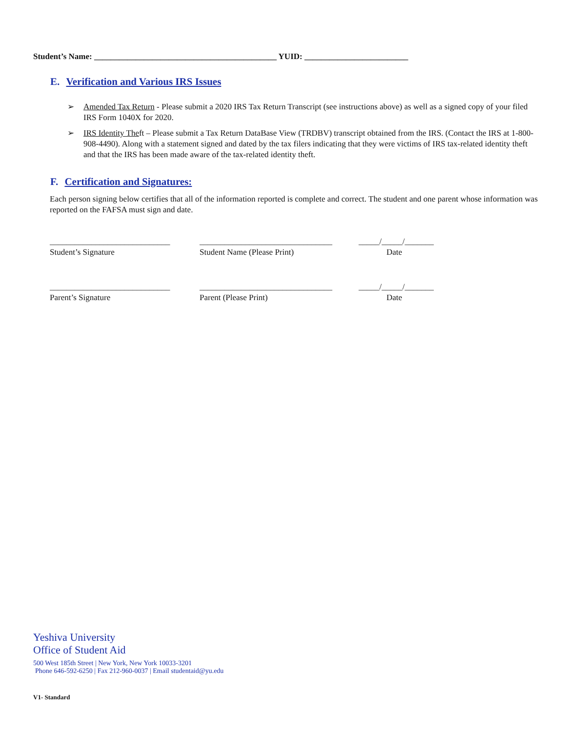Student’s Name: ____________________________________________ YUID: _________________________
E. Verification and Various IRS Issues
➢ Amended Tax Return - Please submit a 2020 IRS Tax Return Transcript (see instructions above) as well as a signed copy of your filed IRS Form 1040X for 2020.
➢ IRS Identity Theft – Please submit a Tax Return DataBase View (TRDBV) transcript obtained from the IRS. (Contact the IRS at 1-800-908-4490). Along with a statement signed and dated by the tax filers indicating that they were victims of IRS tax-related identity theft and that the IRS has been made aware of the tax-related identity theft.
F. Certification and Signatures:
Each person signing below certifies that all of the information reported is complete and correct. The student and one parent whose information was reported on the FAFSA must sign and date.
_____________________________
Student’s Signature
________________________________
Student Name (Please Print)
_____/_____/_______
Date
_____________________________
Parent’s Signature
________________________________
Parent (Please Print)
_____/_____/_______
Date
Yeshiva University
Office of Student Aid
500 West 185th Street | New York, New York 10033-3201
Phone 646-592-6250 | Fax 212-960-0037 | Email studentaid@yu.edu
V1- Standard